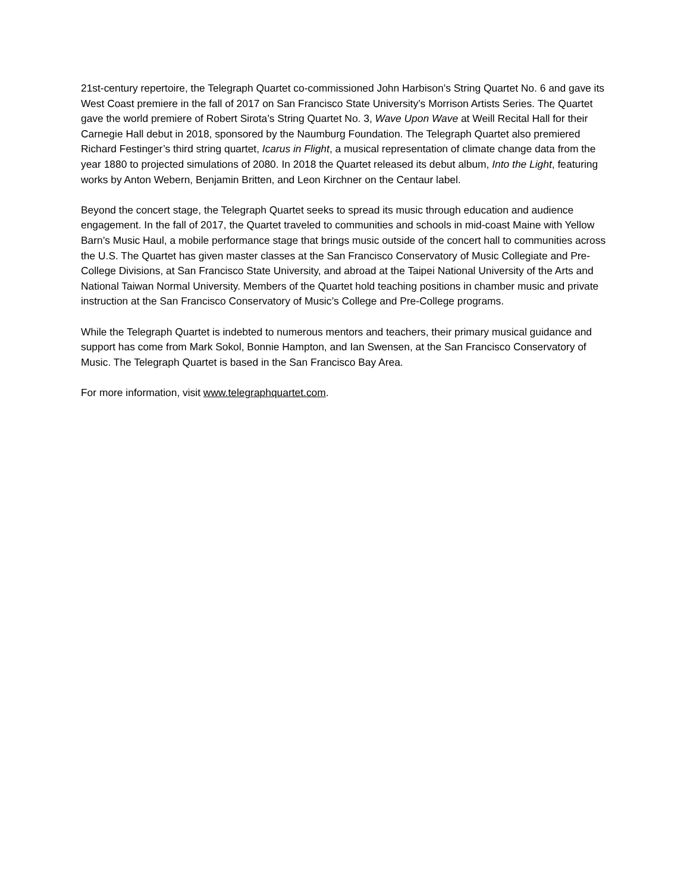21st-century repertoire, the Telegraph Quartet co-commissioned John Harbison’s String Quartet No. 6 and gave its West Coast premiere in the fall of 2017 on San Francisco State University’s Morrison Artists Series. The Quartet gave the world premiere of Robert Sirota’s String Quartet No. 3, Wave Upon Wave at Weill Recital Hall for their Carnegie Hall debut in 2018, sponsored by the Naumburg Foundation. The Telegraph Quartet also premiered Richard Festinger’s third string quartet, Icarus in Flight, a musical representation of climate change data from the year 1880 to projected simulations of 2080. In 2018 the Quartet released its debut album, Into the Light, featuring works by Anton Webern, Benjamin Britten, and Leon Kirchner on the Centaur label.
Beyond the concert stage, the Telegraph Quartet seeks to spread its music through education and audience engagement. In the fall of 2017, the Quartet traveled to communities and schools in mid-coast Maine with Yellow Barn’s Music Haul, a mobile performance stage that brings music outside of the concert hall to communities across the U.S. The Quartet has given master classes at the San Francisco Conservatory of Music Collegiate and Pre-College Divisions, at San Francisco State University, and abroad at the Taipei National University of the Arts and National Taiwan Normal University. Members of the Quartet hold teaching positions in chamber music and private instruction at the San Francisco Conservatory of Music’s College and Pre-College programs.
While the Telegraph Quartet is indebted to numerous mentors and teachers, their primary musical guidance and support has come from Mark Sokol, Bonnie Hampton, and Ian Swensen, at the San Francisco Conservatory of Music. The Telegraph Quartet is based in the San Francisco Bay Area.
For more information, visit www.telegraphquartet.com.